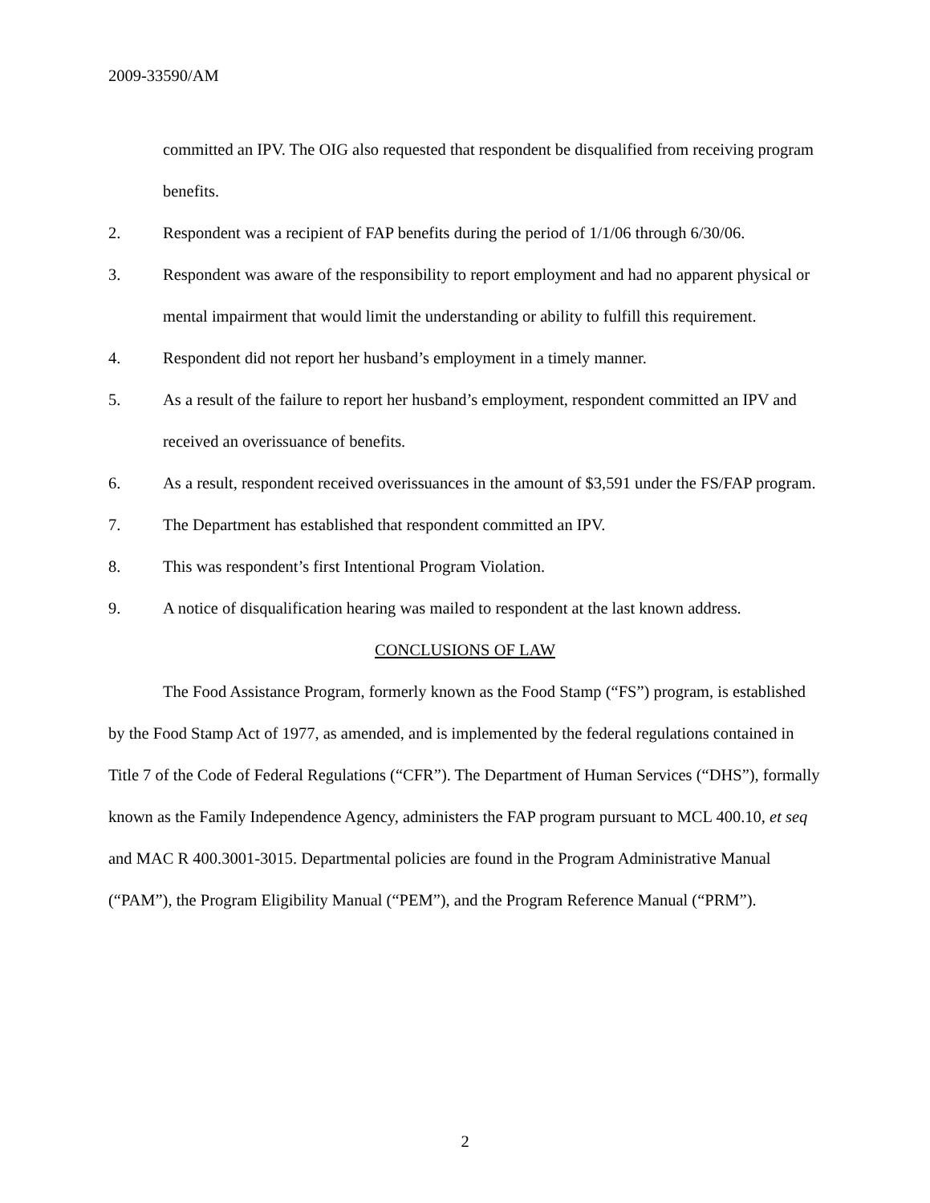2009-33590/AM
committed an IPV. The OIG also requested that respondent be disqualified from receiving program benefits.
2. Respondent was a recipient of FAP benefits during the period of 1/1/06 through 6/30/06.
3. Respondent was aware of the responsibility to report employment and had no apparent physical or mental impairment that would limit the understanding or ability to fulfill this requirement.
4. Respondent did not report her husband’s employment in a timely manner.
5. As a result of the failure to report her husband’s employment, respondent committed an IPV and received an overissuance of benefits.
6. As a result, respondent received overissuances in the amount of $3,591 under the FS/FAP program.
7. The Department has established that respondent committed an IPV.
8. This was respondent’s first Intentional Program Violation.
9. A notice of disqualification hearing was mailed to respondent at the last known address.
CONCLUSIONS OF LAW
The Food Assistance Program, formerly known as the Food Stamp (“FS”) program, is established by the Food Stamp Act of 1977, as amended, and is implemented by the federal regulations contained in Title 7 of the Code of Federal Regulations (“CFR”). The Department of Human Services (“DHS”), formally known as the Family Independence Agency, administers the FAP program pursuant to MCL 400.10, et seq and MAC R 400.3001-3015. Departmental policies are found in the Program Administrative Manual (“PAM”), the Program Eligibility Manual (“PEM”), and the Program Reference Manual (“PRM”).
2